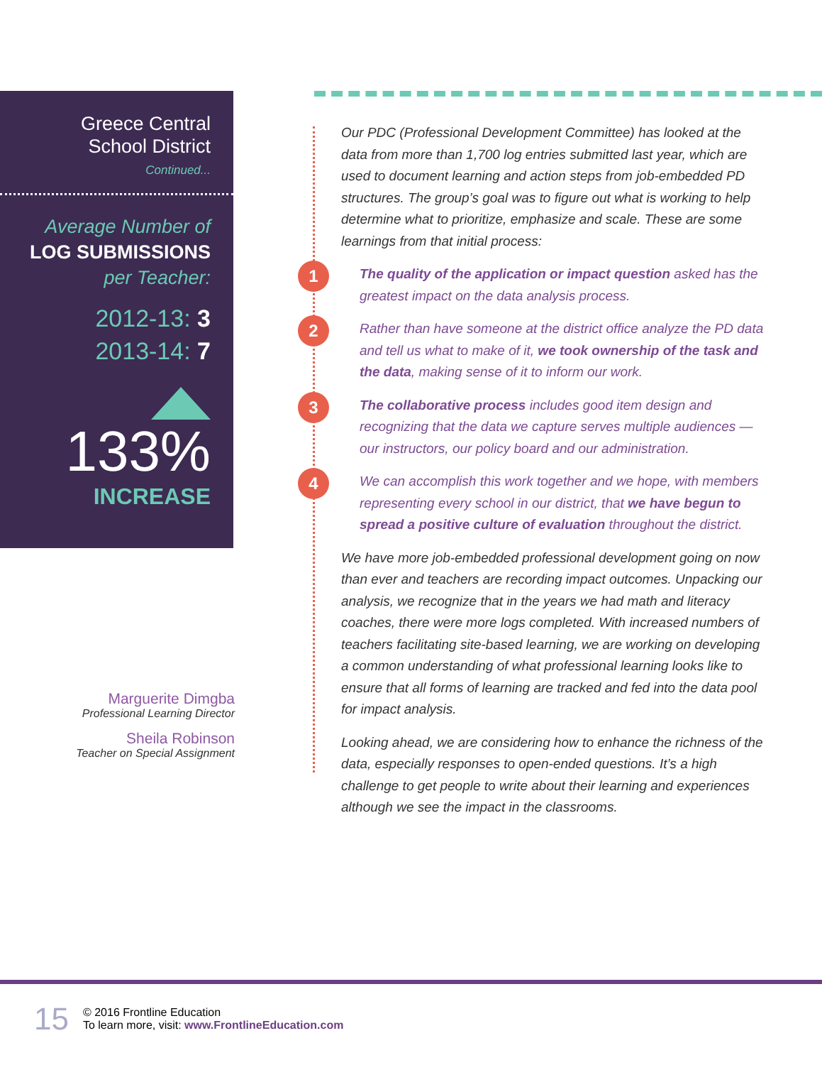Greece Central
School District
Continued...
Average Number of
LOG SUBMISSIONS
per Teacher:
2012-13: 3
2013-14: 7
133%
INCREASE
Our PDC (Professional Development Committee) has looked at the data from more than 1,700 log entries submitted last year, which are used to document learning and action steps from job-embedded PD structures. The group’s goal was to figure out what is working to help determine what to prioritize, emphasize and scale. These are some learnings from that initial process:
1 The quality of the application or impact question asked has the greatest impact on the data analysis process.
2 Rather than have someone at the district office analyze the PD data and tell us what to make of it, we took ownership of the task and the data, making sense of it to inform our work.
3 The collaborative process includes good item design and recognizing that the data we capture serves multiple audiences — our instructors, our policy board and our administration.
4 We can accomplish this work together and we hope, with members representing every school in our district, that we have begun to spread a positive culture of evaluation throughout the district.
We have more job-embedded professional development going on now than ever and teachers are recording impact outcomes. Unpacking our analysis, we recognize that in the years we had math and literacy coaches, there were more logs completed. With increased numbers of teachers facilitating site-based learning, we are working on developing a common understanding of what professional learning looks like to ensure that all forms of learning are tracked and fed into the data pool for impact analysis.
Looking ahead, we are considering how to enhance the richness of the data, especially responses to open-ended questions. It’s a high challenge to get people to write about their learning and experiences although we see the impact in the classrooms.
Marguerite Dimgba
Professional Learning Director
Sheila Robinson
Teacher on Special Assignment
15
© 2016 Frontline Education
To learn more, visit: www.FrontlineEducation.com